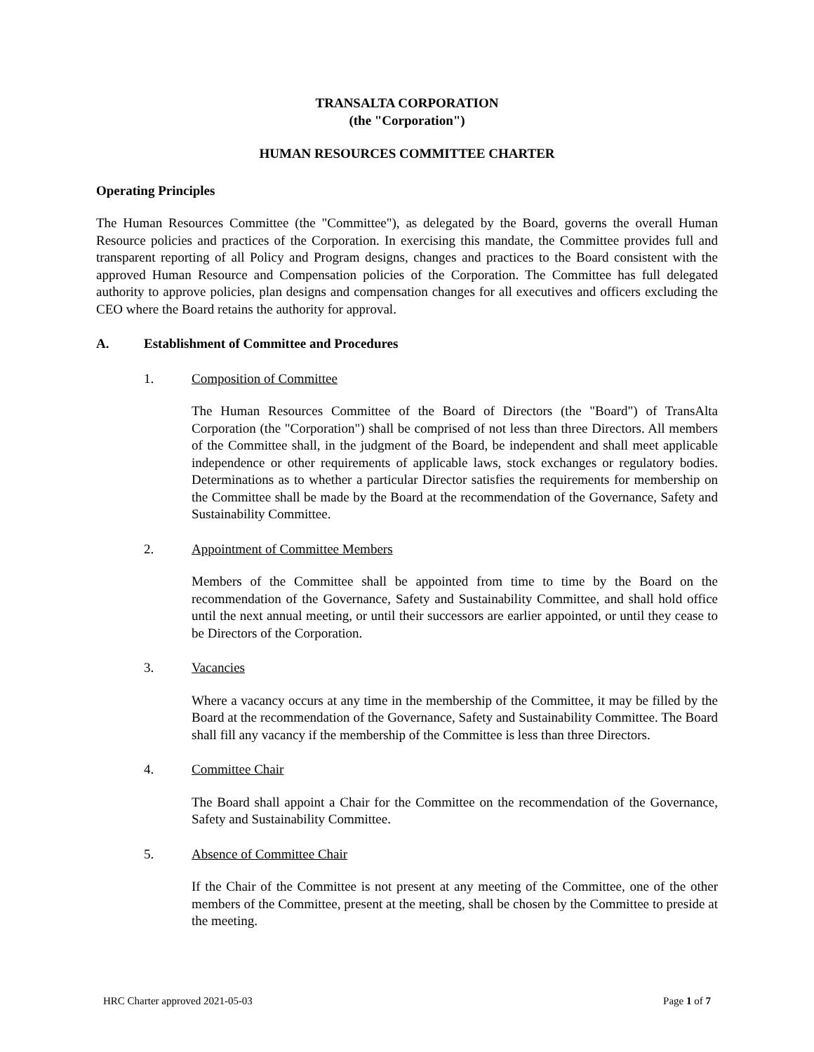TRANSALTA CORPORATION
(the "Corporation")
HUMAN RESOURCES COMMITTEE CHARTER
Operating Principles
The Human Resources Committee (the "Committee"), as delegated by the Board, governs the overall Human Resource policies and practices of the Corporation. In exercising this mandate, the Committee provides full and transparent reporting of all Policy and Program designs, changes and practices to the Board consistent with the approved Human Resource and Compensation policies of the Corporation. The Committee has full delegated authority to approve policies, plan designs and compensation changes for all executives and officers excluding the CEO where the Board retains the authority for approval.
A. Establishment of Committee and Procedures
1. Composition of Committee
The Human Resources Committee of the Board of Directors (the "Board") of TransAlta Corporation (the "Corporation") shall be comprised of not less than three Directors. All members of the Committee shall, in the judgment of the Board, be independent and shall meet applicable independence or other requirements of applicable laws, stock exchanges or regulatory bodies. Determinations as to whether a particular Director satisfies the requirements for membership on the Committee shall be made by the Board at the recommendation of the Governance, Safety and Sustainability Committee.
2. Appointment of Committee Members
Members of the Committee shall be appointed from time to time by the Board on the recommendation of the Governance, Safety and Sustainability Committee, and shall hold office until the next annual meeting, or until their successors are earlier appointed, or until they cease to be Directors of the Corporation.
3. Vacancies
Where a vacancy occurs at any time in the membership of the Committee, it may be filled by the Board at the recommendation of the Governance, Safety and Sustainability Committee. The Board shall fill any vacancy if the membership of the Committee is less than three Directors.
4. Committee Chair
The Board shall appoint a Chair for the Committee on the recommendation of the Governance, Safety and Sustainability Committee.
5. Absence of Committee Chair
If the Chair of the Committee is not present at any meeting of the Committee, one of the other members of the Committee, present at the meeting, shall be chosen by the Committee to preside at the meeting.
HRC Charter approved 2021-05-03 Page 1 of 7